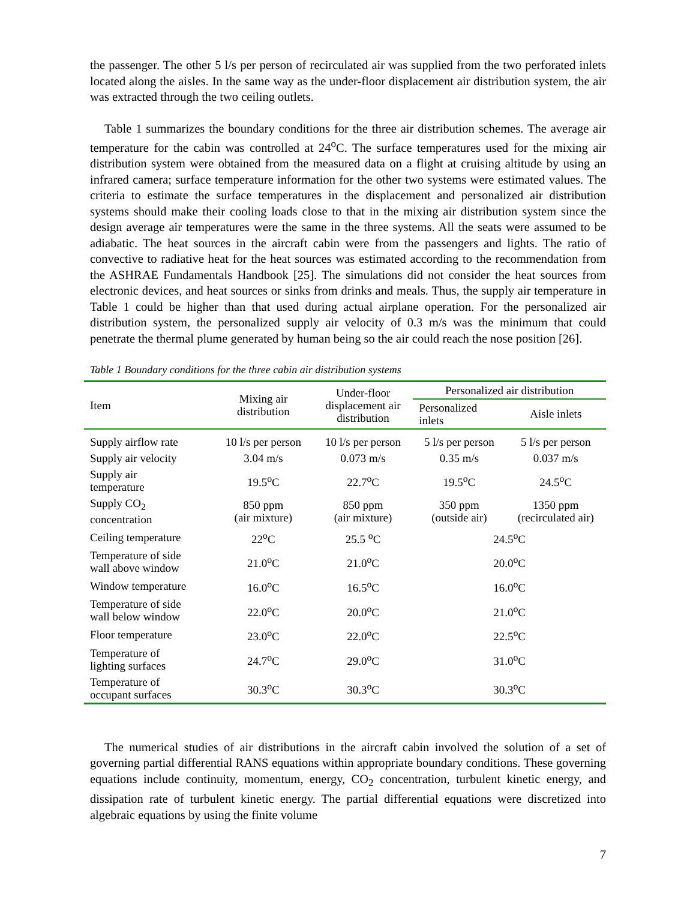the passenger. The other 5 l/s per person of recirculated air was supplied from the two perforated inlets located along the aisles. In the same way as the under-floor displacement air distribution system, the air was extracted through the two ceiling outlets.
Table 1 summarizes the boundary conditions for the three air distribution schemes. The average air temperature for the cabin was controlled at 24<sup>o</sup>C. The surface temperatures used for the mixing air distribution system were obtained from the measured data on a flight at cruising altitude by using an infrared camera; surface temperature information for the other two systems were estimated values. The criteria to estimate the surface temperatures in the displacement and personalized air distribution systems should make their cooling loads close to that in the mixing air distribution system since the design average air temperatures were the same in the three systems. All the seats were assumed to be adiabatic. The heat sources in the aircraft cabin were from the passengers and lights. The ratio of convective to radiative heat for the heat sources was estimated according to the recommendation from the ASHRAE Fundamentals Handbook [25]. The simulations did not consider the heat sources from electronic devices, and heat sources or sinks from drinks and meals. Thus, the supply air temperature in Table 1 could be higher than that used during actual airplane operation. For the personalized air distribution system, the personalized supply air velocity of 0.3 m/s was the minimum that could penetrate the thermal plume generated by human being so the air could reach the nose position [26].
Table 1 Boundary conditions for the three cabin air distribution systems
| Item | Mixing air distribution | Under-floor displacement air distribution | Personalized air distribution | |
| --- | --- | --- | --- | --- |
| | | | Personalized inlets | Aisle inlets |
| Supply airflow rate | 10 l/s per person | 10 l/s per person | 5 l/s per person | 5 l/s per person |
| Supply air velocity | 3.04 m/s | 0.073 m/s | 0.35 m/s | 0.037 m/s |
| Supply air temperature | 19.5<sup>o</sup>C | 22.7<sup>o</sup>C | 19.5<sup>o</sup>C | 24.5<sup>o</sup>C |
| Supply CO<sub>2</sub> concentration | 850 ppm (air mixture) | 850 ppm (air mixture) | 350 ppm (outside air) | 1350 ppm (recirculated air) |
| Ceiling temperature | 22<sup>o</sup>C | 25.5 <sup>o</sup>C | 24.5<sup>o</sup>C | |
| Temperature of side wall above window | 21.0<sup>o</sup>C | 21.0<sup>o</sup>C | 20.0<sup>o</sup>C | |
| Window temperature | 16.0<sup>o</sup>C | 16.5<sup>o</sup>C | 16.0<sup>o</sup>C | |
| Temperature of side wall below window | 22.0<sup>o</sup>C | 20.0<sup>o</sup>C | 21.0<sup>o</sup>C | |
| Floor temperature | 23.0<sup>o</sup>C | 22.0<sup>o</sup>C | 22.5<sup>o</sup>C | |
| Temperature of lighting surfaces | 24.7<sup>o</sup>C | 29.0<sup>o</sup>C | 31.0<sup>o</sup>C | |
| Temperature of occupant surfaces | 30.3<sup>o</sup>C | 30.3<sup>o</sup>C | 30.3<sup>o</sup>C | |
The numerical studies of air distributions in the aircraft cabin involved the solution of a set of governing partial differential RANS equations within appropriate boundary conditions. These governing equations include continuity, momentum, energy, CO<sub>2</sub> concentration, turbulent kinetic energy, and dissipation rate of turbulent kinetic energy. The partial differential equations were discretized into algebraic equations by using the finite volume
7